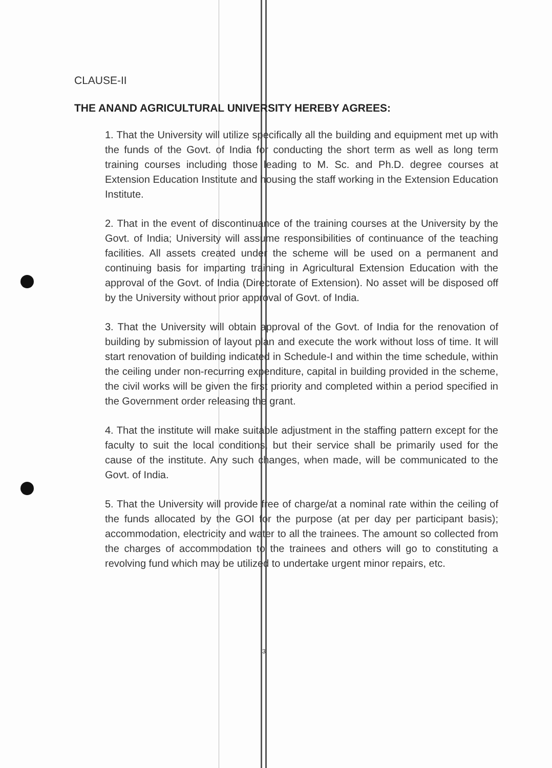CLAUSE-II
THE ANAND AGRICULTURAL UNIVERSITY HEREBY AGREES:
1. That the University will utilize specifically all the building and equipment met up with the funds of the Govt. of India for conducting the short term as well as long term training courses including those leading to M. Sc. and Ph.D. degree courses at Extension Education Institute and housing the staff working in the Extension Education Institute.
2. That in the event of discontinuance of the training courses at the University by the Govt. of India; University will assume responsibilities of continuance of the teaching facilities. All assets created under the scheme will be used on a permanent and continuing basis for imparting training in Agricultural Extension Education with the approval of the Govt. of India (Directorate of Extension). No asset will be disposed off by the University without prior approval of Govt. of India.
3. That the University will obtain approval of the Govt. of India for the renovation of building by submission of layout plan and execute the work without loss of time. It will start renovation of building indicated in Schedule-I and within the time schedule, within the ceiling under non-recurring expenditure, capital in building provided in the scheme, the civil works will be given the first priority and completed within a period specified in the Government order releasing the grant.
4. That the institute will make suitable adjustment in the staffing pattern except for the faculty to suit the local conditions, but their service shall be primarily used for the cause of the institute. Any such changes, when made, will be communicated to the Govt. of India.
5. That the University will provide free of charge/at a nominal rate within the ceiling of the funds allocated by the GOI for the purpose (at per day per participant basis); accommodation, electricity and water to all the trainees. The amount so collected from the charges of accommodation to the trainees and others will go to constituting a revolving fund which may be utilized to undertake urgent minor repairs, etc.
3